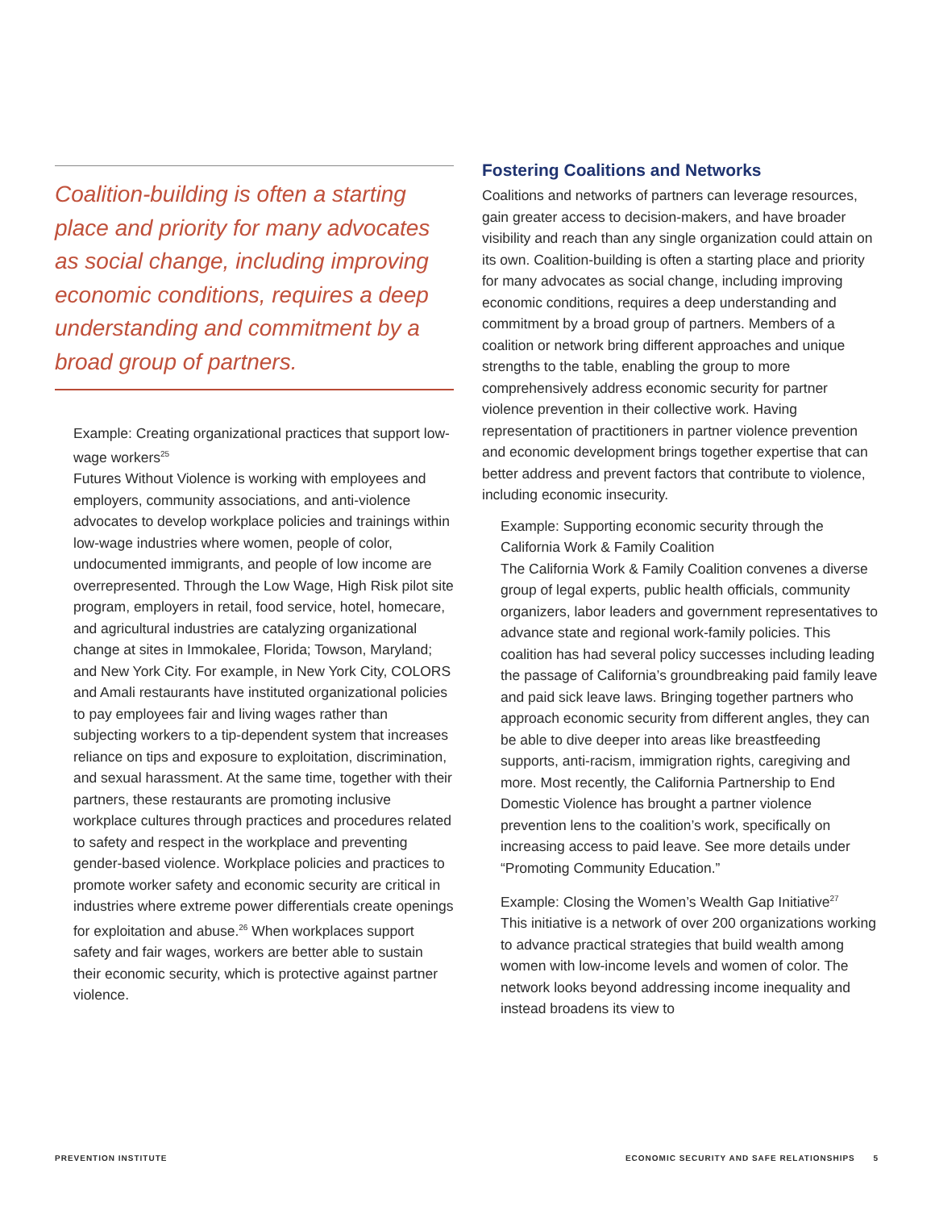Coalition-building is often a starting place and priority for many advocates as social change, including improving economic conditions, requires a deep understanding and commitment by a broad group of partners.
Example: Creating organizational practices that support low-wage workers<sup>25</sup>
Futures Without Violence is working with employees and employers, community associations, and anti-violence advocates to develop workplace policies and trainings within low-wage industries where women, people of color, undocumented immigrants, and people of low income are overrepresented. Through the Low Wage, High Risk pilot site program, employers in retail, food service, hotel, homecare, and agricultural industries are catalyzing organizational change at sites in Immokalee, Florida; Towson, Maryland; and New York City. For example, in New York City, COLORS and Amali restaurants have instituted organizational policies to pay employees fair and living wages rather than subjecting workers to a tip-dependent system that increases reliance on tips and exposure to exploitation, discrimination, and sexual harassment. At the same time, together with their partners, these restaurants are promoting inclusive workplace cultures through practices and procedures related to safety and respect in the workplace and preventing gender-based violence. Workplace policies and practices to promote worker safety and economic security are critical in industries where extreme power differentials create openings for exploitation and abuse.<sup>26</sup> When workplaces support safety and fair wages, workers are better able to sustain their economic security, which is protective against partner violence.
Fostering Coalitions and Networks
Coalitions and networks of partners can leverage resources, gain greater access to decision-makers, and have broader visibility and reach than any single organization could attain on its own. Coalition-building is often a starting place and priority for many advocates as social change, including improving economic conditions, requires a deep understanding and commitment by a broad group of partners. Members of a coalition or network bring different approaches and unique strengths to the table, enabling the group to more comprehensively address economic security for partner violence prevention in their collective work. Having representation of practitioners in partner violence prevention and economic development brings together expertise that can better address and prevent factors that contribute to violence, including economic insecurity.
Example: Supporting economic security through the California Work & Family Coalition
The California Work & Family Coalition convenes a diverse group of legal experts, public health officials, community organizers, labor leaders and government representatives to advance state and regional work-family policies. This coalition has had several policy successes including leading the passage of California’s groundbreaking paid family leave and paid sick leave laws. Bringing together partners who approach economic security from different angles, they can be able to dive deeper into areas like breastfeeding supports, anti-racism, immigration rights, caregiving and more. Most recently, the California Partnership to End Domestic Violence has brought a partner violence prevention lens to the coalition’s work, specifically on increasing access to paid leave. See more details under “Promoting Community Education.”
Example: Closing the Women’s Wealth Gap Initiative<sup>27</sup>
This initiative is a network of over 200 organizations working to advance practical strategies that build wealth among women with low-income levels and women of color. The network looks beyond addressing income inequality and instead broadens its view to
PREVENTION INSTITUTE ECONOMIC SECURITY AND SAFE RELATIONSHIPS 5